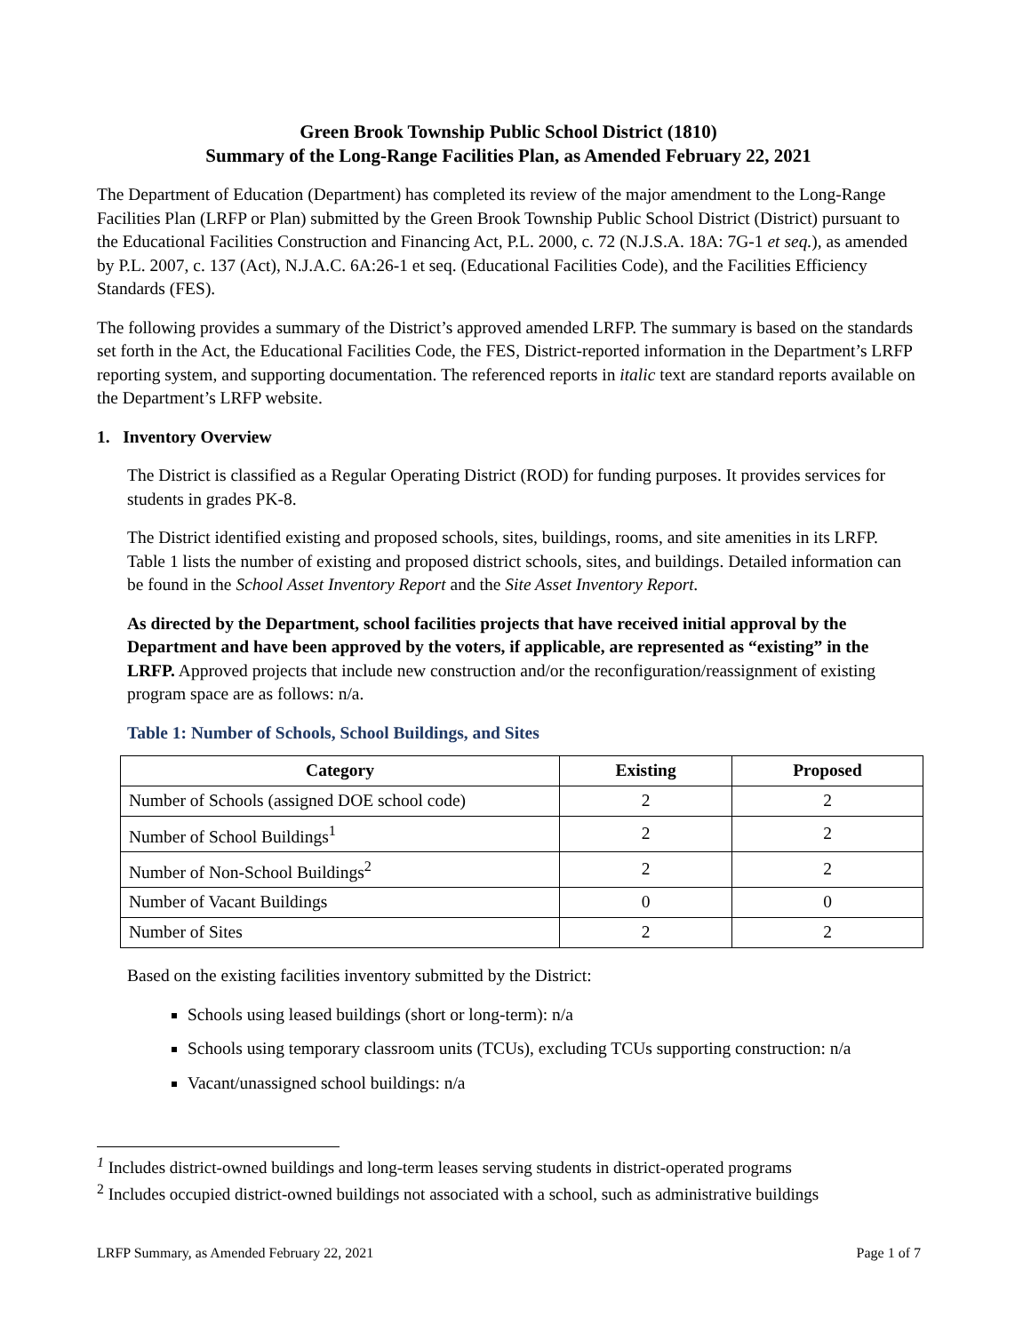Green Brook Township Public School District (1810)
Summary of the Long-Range Facilities Plan, as Amended February 22, 2021
The Department of Education (Department) has completed its review of the major amendment to the Long-Range Facilities Plan (LRFP or Plan) submitted by the Green Brook Township Public School District (District) pursuant to the Educational Facilities Construction and Financing Act, P.L. 2000, c. 72 (N.J.S.A. 18A: 7G-1 et seq.), as amended by P.L. 2007, c. 137 (Act), N.J.A.C. 6A:26-1 et seq. (Educational Facilities Code), and the Facilities Efficiency Standards (FES).
The following provides a summary of the District’s approved amended LRFP. The summary is based on the standards set forth in the Act, the Educational Facilities Code, the FES, District-reported information in the Department’s LRFP reporting system, and supporting documentation. The referenced reports in italic text are standard reports available on the Department’s LRFP website.
1. Inventory Overview
The District is classified as a Regular Operating District (ROD) for funding purposes. It provides services for students in grades PK-8.
The District identified existing and proposed schools, sites, buildings, rooms, and site amenities in its LRFP. Table 1 lists the number of existing and proposed district schools, sites, and buildings. Detailed information can be found in the School Asset Inventory Report and the Site Asset Inventory Report.
As directed by the Department, school facilities projects that have received initial approval by the Department and have been approved by the voters, if applicable, are represented as “existing” in the LRFP. Approved projects that include new construction and/or the reconfiguration/reassignment of existing program space are as follows: n/a.
Table 1: Number of Schools, School Buildings, and Sites
| Category | Existing | Proposed |
| --- | --- | --- |
| Number of Schools (assigned DOE school code) | 2 | 2 |
| Number of School Buildings<sup>1</sup> | 2 | 2 |
| Number of Non-School Buildings<sup>2</sup> | 2 | 2 |
| Number of Vacant Buildings | 0 | 0 |
| Number of Sites | 2 | 2 |
Based on the existing facilities inventory submitted by the District:
Schools using leased buildings (short or long-term): n/a
Schools using temporary classroom units (TCUs), excluding TCUs supporting construction: n/a
Vacant/unassigned school buildings: n/a
<sup>1</sup> Includes district-owned buildings and long-term leases serving students in district-operated programs
<sup>2</sup> Includes occupied district-owned buildings not associated with a school, such as administrative buildings
LRFP Summary, as Amended February 22, 2021 Page 1 of 7